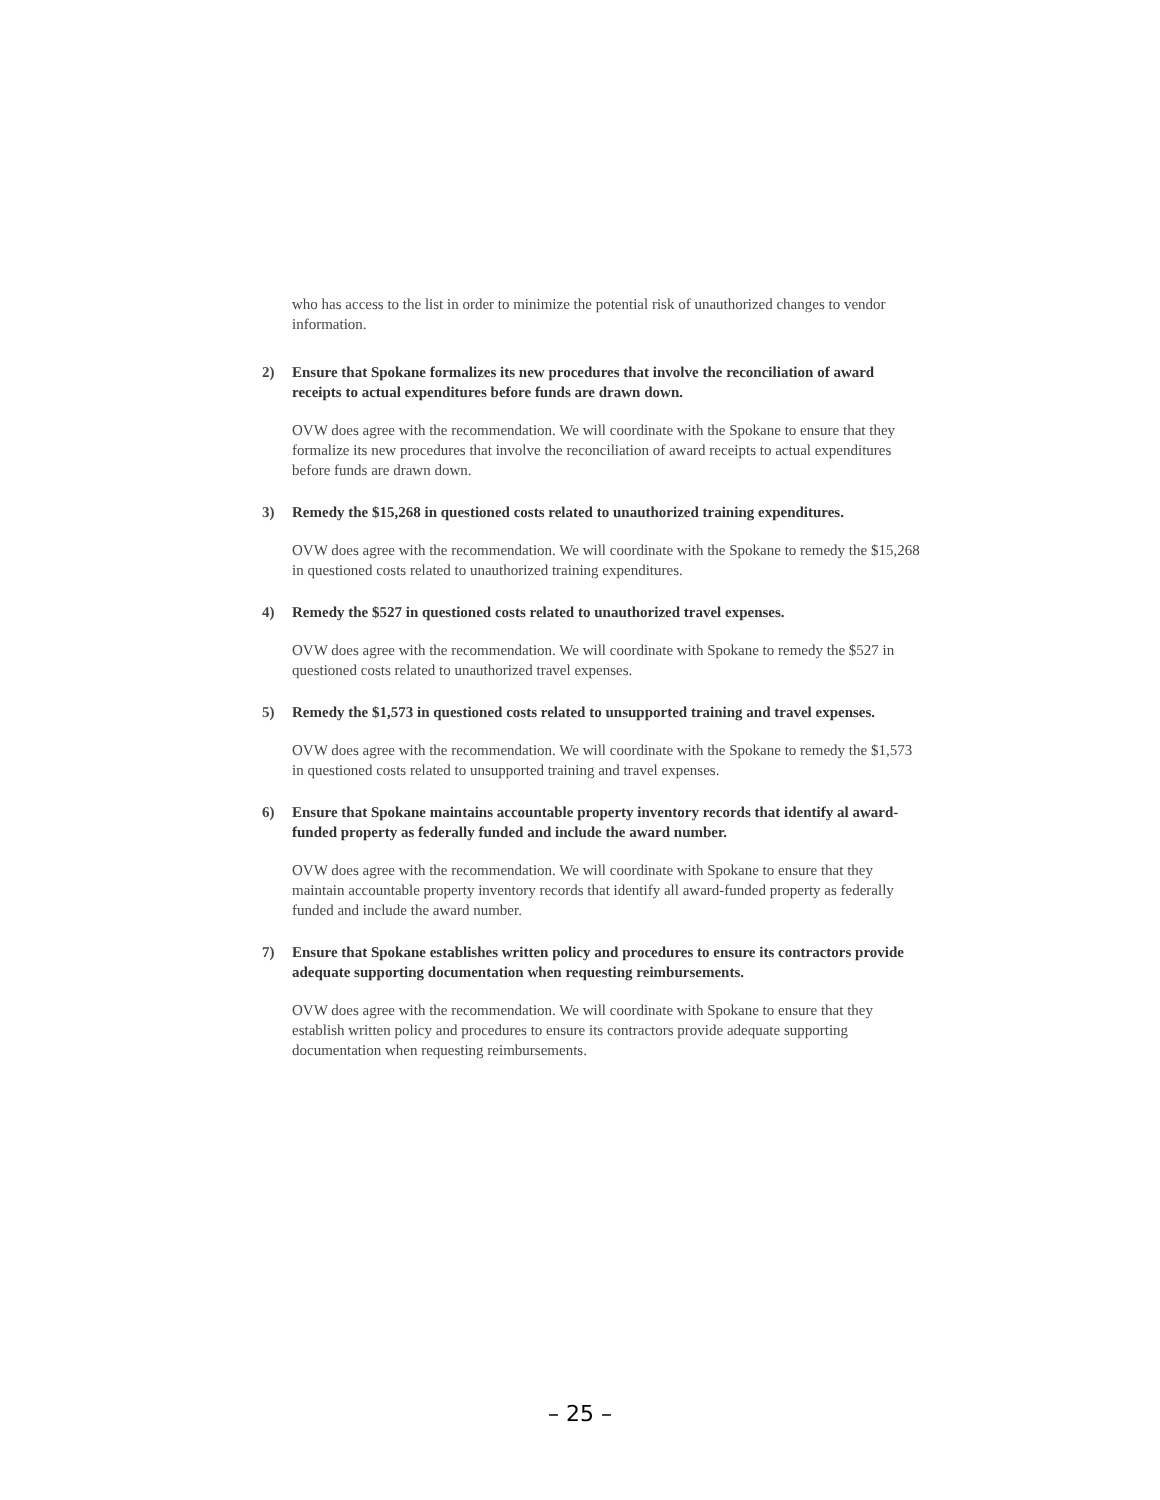who has access to the list in order to minimize the potential risk of unauthorized changes to vendor information.
2) Ensure that Spokane formalizes its new procedures that involve the reconciliation of award receipts to actual expenditures before funds are drawn down.
OVW does agree with the recommendation. We will coordinate with the Spokane to ensure that they formalize its new procedures that involve the reconciliation of award receipts to actual expenditures before funds are drawn down.
3) Remedy the $15,268 in questioned costs related to unauthorized training expenditures.
OVW does agree with the recommendation. We will coordinate with the Spokane to remedy the $15,268 in questioned costs related to unauthorized training expenditures.
4) Remedy the $527 in questioned costs related to unauthorized travel expenses.
OVW does agree with the recommendation. We will coordinate with Spokane to remedy the $527 in questioned costs related to unauthorized travel expenses.
5) Remedy the $1,573 in questioned costs related to unsupported training and travel expenses.
OVW does agree with the recommendation. We will coordinate with the Spokane to remedy the $1,573 in questioned costs related to unsupported training and travel expenses.
6) Ensure that Spokane maintains accountable property inventory records that identify al award-funded property as federally funded and include the award number.
OVW does agree with the recommendation. We will coordinate with Spokane to ensure that they maintain accountable property inventory records that identify all award-funded property as federally funded and include the award number.
7) Ensure that Spokane establishes written policy and procedures to ensure its contractors provide adequate supporting documentation when requesting reimbursements.
OVW does agree with the recommendation. We will coordinate with Spokane to ensure that they establish written policy and procedures to ensure its contractors provide adequate supporting documentation when requesting reimbursements.
– 25 –